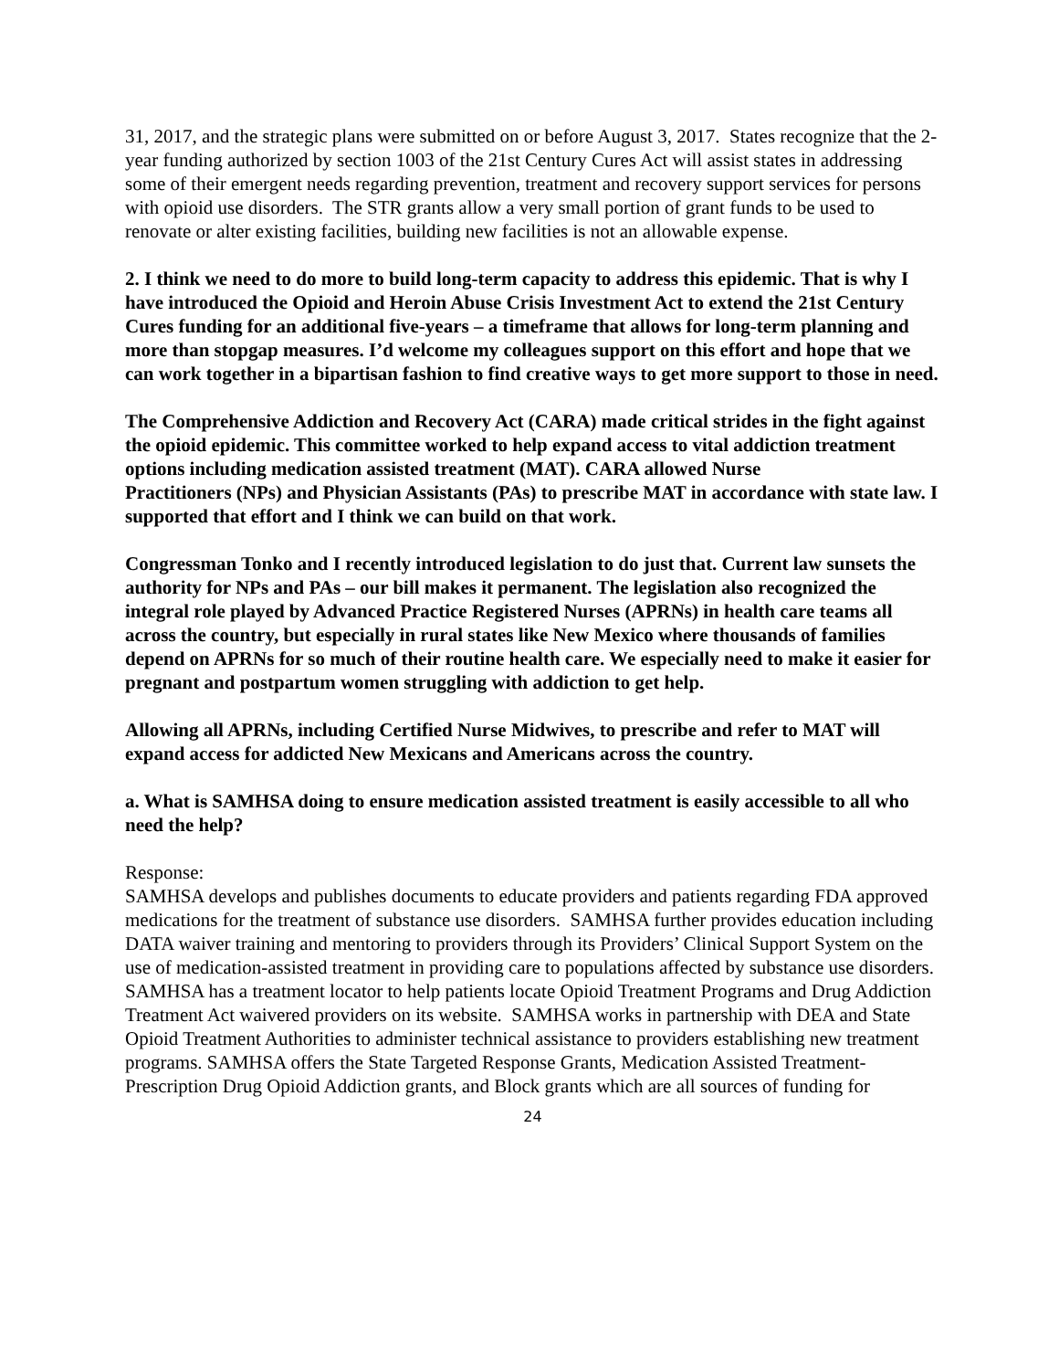31, 2017, and the strategic plans were submitted on or before August 3, 2017. States recognize that the 2-year funding authorized by section 1003 of the 21st Century Cures Act will assist states in addressing some of their emergent needs regarding prevention, treatment and recovery support services for persons with opioid use disorders. The STR grants allow a very small portion of grant funds to be used to renovate or alter existing facilities, building new facilities is not an allowable expense.
2. I think we need to do more to build long-term capacity to address this epidemic. That is why I have introduced the Opioid and Heroin Abuse Crisis Investment Act to extend the 21st Century Cures funding for an additional five-years – a timeframe that allows for long-term planning and more than stopgap measures. I’d welcome my colleagues support on this effort and hope that we can work together in a bipartisan fashion to find creative ways to get more support to those in need.
The Comprehensive Addiction and Recovery Act (CARA) made critical strides in the fight against the opioid epidemic. This committee worked to help expand access to vital addiction treatment options including medication assisted treatment (MAT). CARA allowed Nurse
Practitioners (NPs) and Physician Assistants (PAs) to prescribe MAT in accordance with state law. I supported that effort and I think we can build on that work.
Congressman Tonko and I recently introduced legislation to do just that. Current law sunsets the authority for NPs and PAs – our bill makes it permanent. The legislation also recognized the integral role played by Advanced Practice Registered Nurses (APRNs) in health care teams all across the country, but especially in rural states like New Mexico where thousands of families depend on APRNs for so much of their routine health care. We especially need to make it easier for pregnant and postpartum women struggling with addiction to get help.
Allowing all APRNs, including Certified Nurse Midwives, to prescribe and refer to MAT will expand access for addicted New Mexicans and Americans across the country.
a. What is SAMHSA doing to ensure medication assisted treatment is easily accessible to all who need the help?
Response:
SAMHSA develops and publishes documents to educate providers and patients regarding FDA approved medications for the treatment of substance use disorders. SAMHSA further provides education including DATA waiver training and mentoring to providers through its Providers’ Clinical Support System on the use of medication-assisted treatment in providing care to populations affected by substance use disorders. SAMHSA has a treatment locator to help patients locate Opioid Treatment Programs and Drug Addiction Treatment Act waivered providers on its website. SAMHSA works in partnership with DEA and State Opioid Treatment Authorities to administer technical assistance to providers establishing new treatment programs. SAMHSA offers the State Targeted Response Grants, Medication Assisted Treatment-Prescription Drug Opioid Addiction grants, and Block grants which are all sources of funding for
24